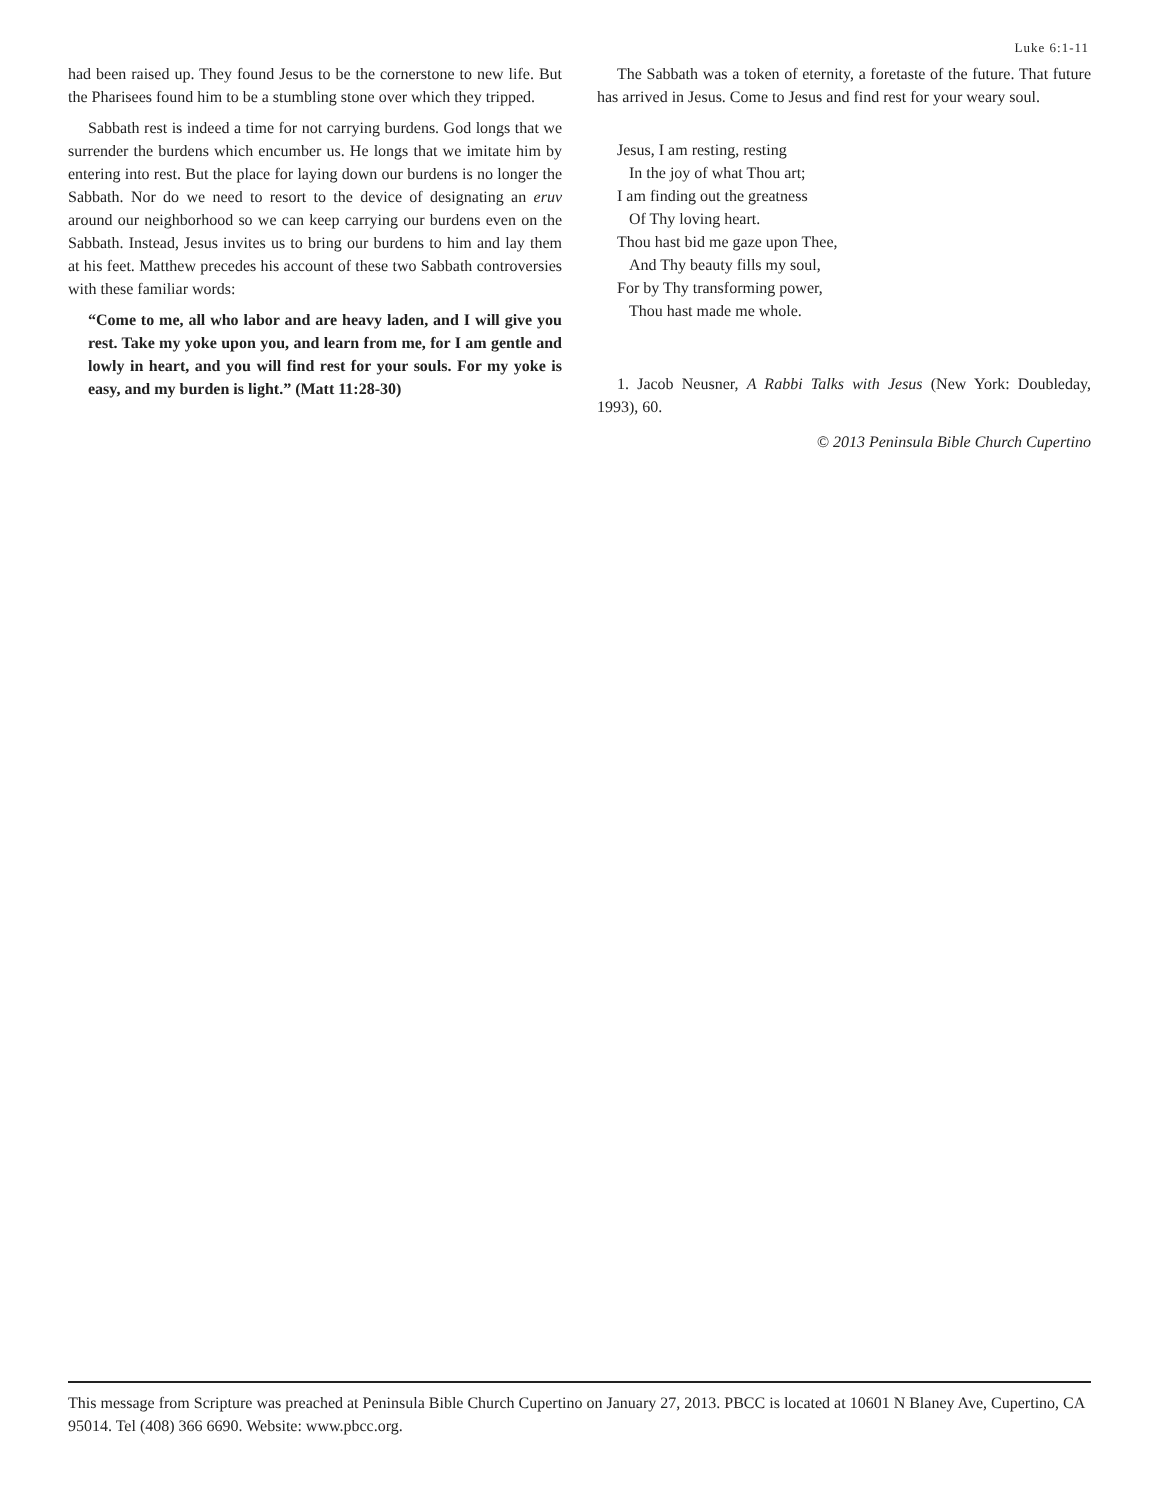Luke 6:1-11
had been raised up. They found Jesus to be the cornerstone to new life. But the Pharisees found him to be a stumbling stone over which they tripped.
Sabbath rest is indeed a time for not carrying burdens. God longs that we surrender the burdens which encumber us. He longs that we imitate him by entering into rest. But the place for laying down our burdens is no longer the Sabbath. Nor do we need to resort to the device of designating an eruv around our neighborhood so we can keep carrying our burdens even on the Sabbath. Instead, Jesus invites us to bring our burdens to him and lay them at his feet. Matthew precedes his account of these two Sabbath controversies with these familiar words:
“Come to me, all who labor and are heavy laden, and I will give you rest. Take my yoke upon you, and learn from me, for I am gentle and lowly in heart, and you will find rest for your souls. For my yoke is easy, and my burden is light.” (Matt 11:28-30)
The Sabbath was a token of eternity, a foretaste of the future. That future has arrived in Jesus. Come to Jesus and find rest for your weary soul.
Jesus, I am resting, resting
In the joy of what Thou art;
I am finding out the greatness
Of Thy loving heart.
Thou hast bid me gaze upon Thee,
And Thy beauty fills my soul,
For by Thy transforming power,
Thou hast made me whole.
1. Jacob Neusner, A Rabbi Talks with Jesus (New York: Doubleday, 1993), 60.
© 2013 Peninsula Bible Church Cupertino
This message from Scripture was preached at Peninsula Bible Church Cupertino on January 27, 2013. PBCC is located at 10601 N Blaney Ave, Cupertino, CA 95014. Tel (408) 366 6690. Website: www.pbcc.org.